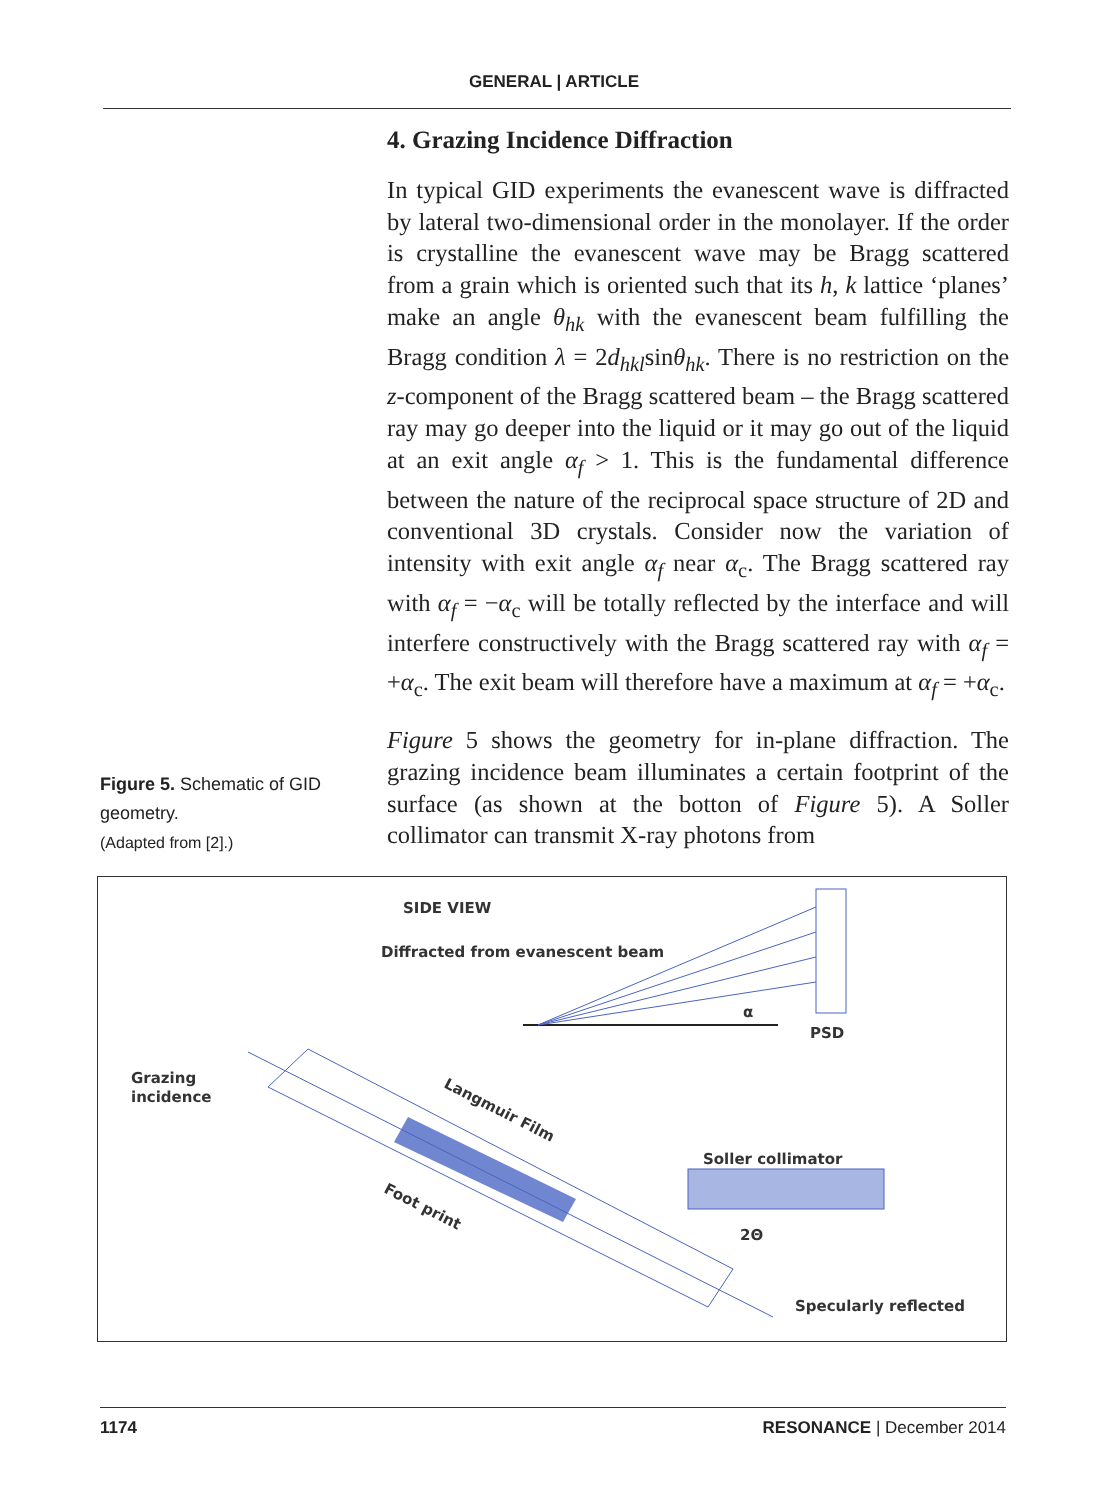GENERAL | ARTICLE
4. Grazing Incidence Diffraction
In typical GID experiments the evanescent wave is diffracted by lateral two-dimensional order in the monolayer. If the order is crystalline the evanescent wave may be Bragg scattered from a grain which is oriented such that its h, k lattice ‘planes’ make an angle θ<sub>hk</sub> with the evanescent beam fulfilling the Bragg condition λ = 2d<sub>hkl</sub>sinθ<sub>hk</sub>. There is no restriction on the z-component of the Bragg scattered beam – the Bragg scattered ray may go deeper into the liquid or it may go out of the liquid at an exit angle α<sub>f</sub> > 1. This is the fundamental difference between the nature of the reciprocal space structure of 2D and conventional 3D crystals. Consider now the variation of intensity with exit angle α<sub>f</sub> near α<sub>c</sub>. The Bragg scattered ray with α<sub>f</sub> = −α<sub>c</sub> will be totally reflected by the interface and will interfere constructively with the Bragg scattered ray with α<sub>f</sub> = +α<sub>c</sub>. The exit beam will therefore have a maximum at α<sub>f</sub> = +α<sub>c</sub>.
Figure 5 shows the geometry for in-plane diffraction. The grazing incidence beam illuminates a certain footprint of the surface (as shown at the botton of Figure 5). A Soller collimator can transmit X-ray photons from
Figure 5. Schematic of GID geometry.
(Adapted from [2].)
SIDE VIEW
Diffracted from evanescent beam
α
PSD
Grazing
incidence
Langmuir Film
Foot print
Soller collimator
2Θ
Specularly reflected
1174 RESONANCE | December 2014